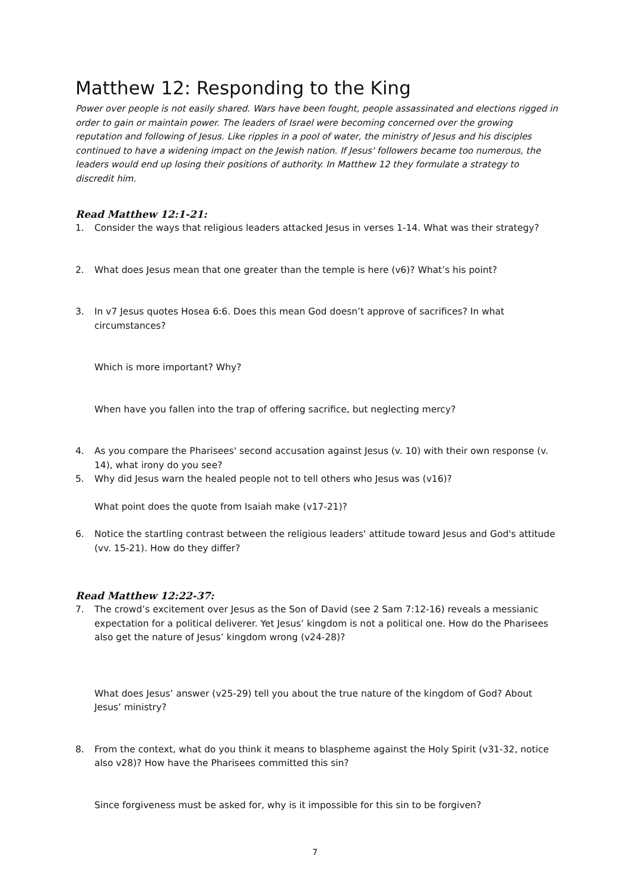Matthew 12: Responding to the King
Power over people is not easily shared. Wars have been fought, people assassinated and elections rigged in order to gain or maintain power. The leaders of Israel were becoming concerned over the growing reputation and following of Jesus. Like ripples in a pool of water, the ministry of Jesus and his disciples continued to have a widening impact on the Jewish nation. If Jesus' followers became too numerous, the leaders would end up losing their positions of authority. In Matthew 12 they formulate a strategy to discredit him.
Read Matthew 12:1-21:
1. Consider the ways that religious leaders attacked Jesus in verses 1-14. What was their strategy?
2. What does Jesus mean that one greater than the temple is here (v6)? What’s his point?
3. In v7 Jesus quotes Hosea 6:6. Does this mean God doesn’t approve of sacrifices? In what circumstances?
Which is more important? Why?
When have you fallen into the trap of offering sacrifice, but neglecting mercy?
4. As you compare the Pharisees' second accusation against Jesus (v. 10) with their own response (v. 14), what irony do you see?
5. Why did Jesus warn the healed people not to tell others who Jesus was (v16)?
What point does the quote from Isaiah make (v17-21)?
6. Notice the startling contrast between the religious leaders' attitude toward Jesus and God's attitude (vv. 15-21). How do they differ?
Read Matthew 12:22-37:
7. The crowd’s excitement over Jesus as the Son of David (see 2 Sam 7:12-16) reveals a messianic expectation for a political deliverer. Yet Jesus’ kingdom is not a political one. How do the Pharisees also get the nature of Jesus’ kingdom wrong (v24-28)?
What does Jesus’ answer (v25-29) tell you about the true nature of the kingdom of God? About Jesus’ ministry?
8. From the context, what do you think it means to blaspheme against the Holy Spirit (v31-32, notice also v28)? How have the Pharisees committed this sin?
Since forgiveness must be asked for, why is it impossible for this sin to be forgiven?
7